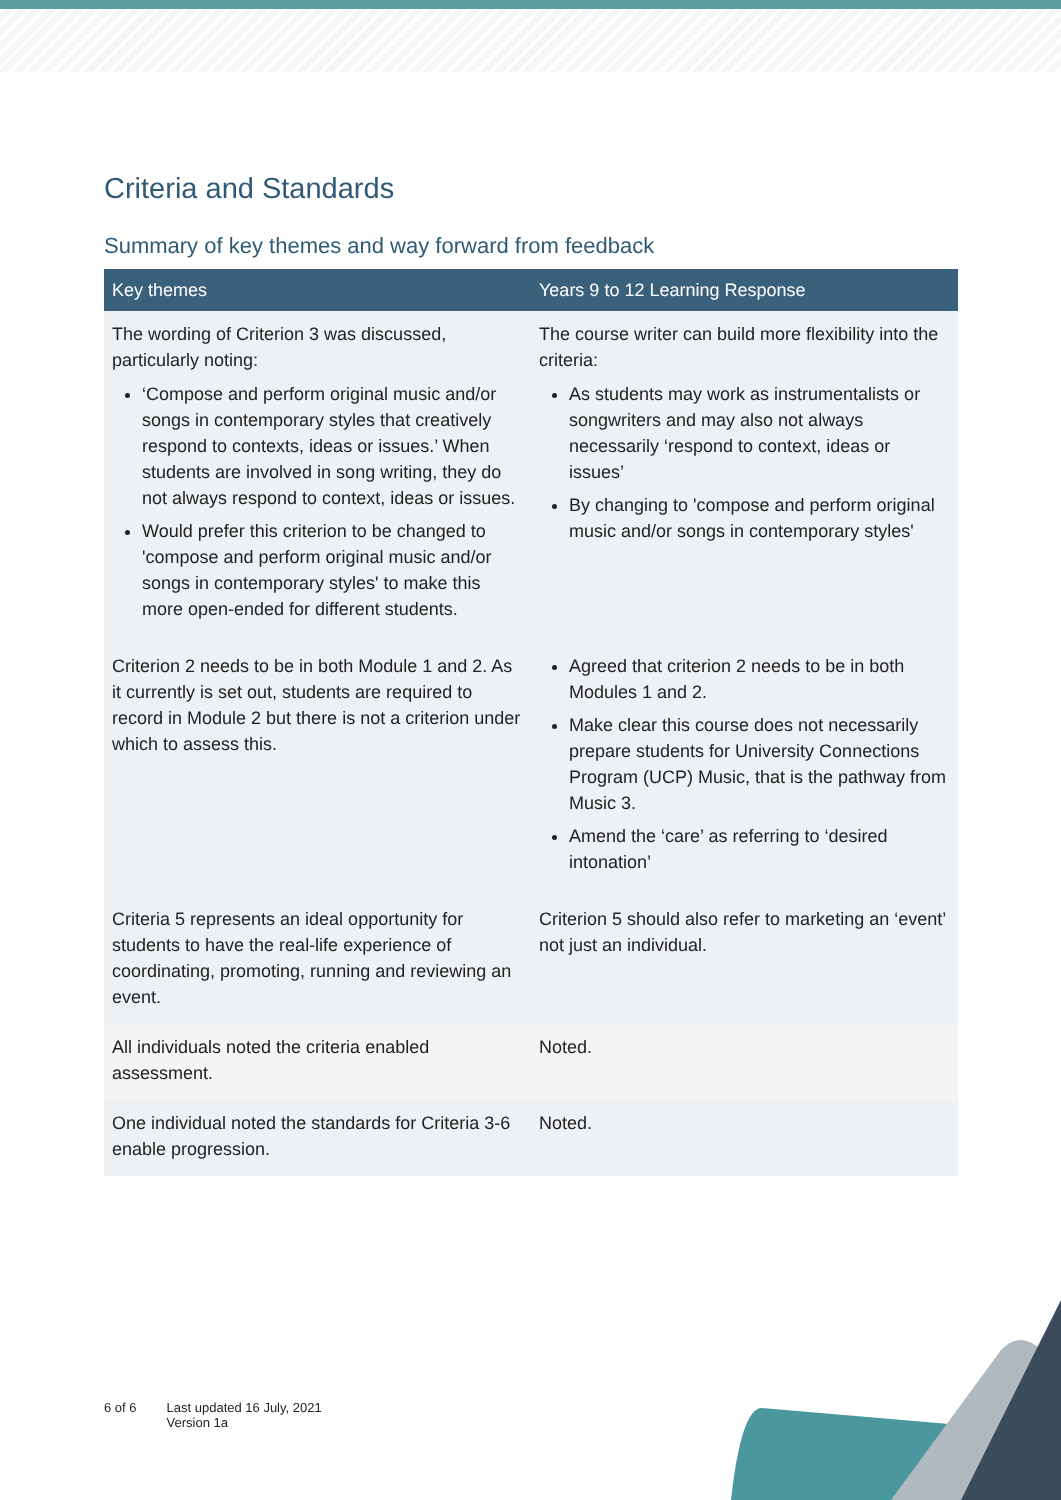Criteria and Standards
Summary of key themes and way forward from feedback
| Key themes | Years 9 to 12 Learning Response |
| --- | --- |
| The wording of Criterion 3 was discussed, particularly noting: ‘Compose and perform original music and/or songs in contemporary styles that creatively respond to contexts, ideas or issues.’ When students are involved in song writing, they do not always respond to context, ideas or issues. Would prefer this criterion to be changed to 'compose and perform original music and/or songs in contemporary styles' to make this more open-ended for different students. | The course writer can build more flexibility into the criteria: As students may work as instrumentalists or songwriters and may also not always necessarily ‘respond to context, ideas or issues’ By changing to 'compose and perform original music and/or songs in contemporary styles' |
| Criterion 2 needs to be in both Module 1 and 2. As it currently is set out, students are required to record in Module 2 but there is not a criterion under which to assess this. | Agreed that criterion 2 needs to be in both Modules 1 and 2. Make clear this course does not necessarily prepare students for University Connections Program (UCP) Music, that is the pathway from Music 3. Amend the ‘care’ as referring to ‘desired intonation’ |
| Criteria 5 represents an ideal opportunity for students to have the real-life experience of coordinating, promoting, running and reviewing an event. | Criterion 5 should also refer to marketing an ‘event’ not just an individual. |
| All individuals noted the criteria enabled assessment. | Noted. |
| One individual noted the standards for Criteria 3-6 enable progression. | Noted. |
6 of 6 Last updated 16 July, 2021
Version 1a